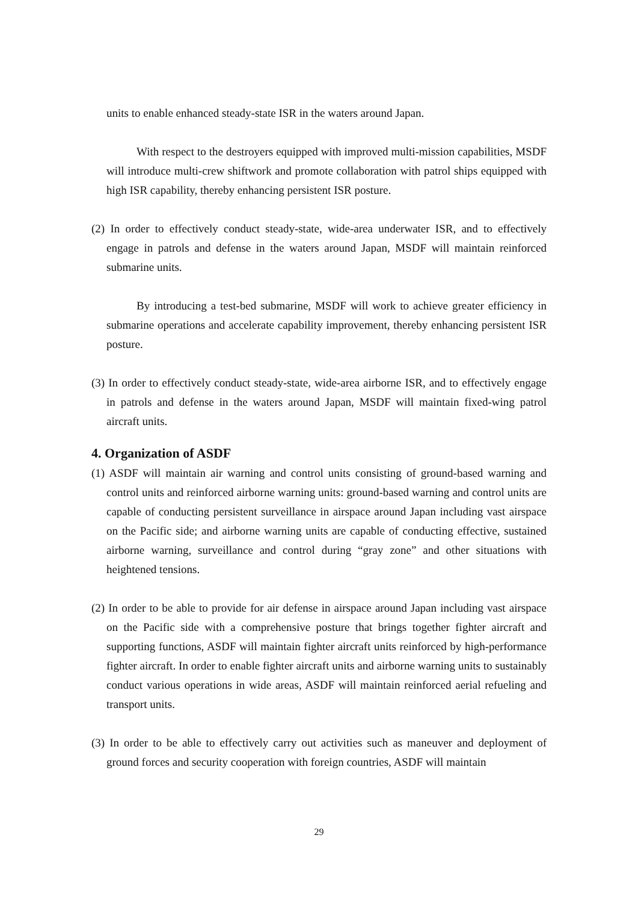units to enable enhanced steady-state ISR in the waters around Japan.
With respect to the destroyers equipped with improved multi-mission capabilities, MSDF will introduce multi-crew shiftwork and promote collaboration with patrol ships equipped with high ISR capability, thereby enhancing persistent ISR posture.
(2) In order to effectively conduct steady-state, wide-area underwater ISR, and to effectively engage in patrols and defense in the waters around Japan, MSDF will maintain reinforced submarine units.
By introducing a test-bed submarine, MSDF will work to achieve greater efficiency in submarine operations and accelerate capability improvement, thereby enhancing persistent ISR posture.
(3) In order to effectively conduct steady-state, wide-area airborne ISR, and to effectively engage in patrols and defense in the waters around Japan, MSDF will maintain fixed-wing patrol aircraft units.
4. Organization of ASDF
(1) ASDF will maintain air warning and control units consisting of ground-based warning and control units and reinforced airborne warning units: ground-based warning and control units are capable of conducting persistent surveillance in airspace around Japan including vast airspace on the Pacific side; and airborne warning units are capable of conducting effective, sustained airborne warning, surveillance and control during “gray zone” and other situations with heightened tensions.
(2) In order to be able to provide for air defense in airspace around Japan including vast airspace on the Pacific side with a comprehensive posture that brings together fighter aircraft and supporting functions, ASDF will maintain fighter aircraft units reinforced by high-performance fighter aircraft. In order to enable fighter aircraft units and airborne warning units to sustainably conduct various operations in wide areas, ASDF will maintain reinforced aerial refueling and transport units.
(3) In order to be able to effectively carry out activities such as maneuver and deployment of ground forces and security cooperation with foreign countries, ASDF will maintain
29